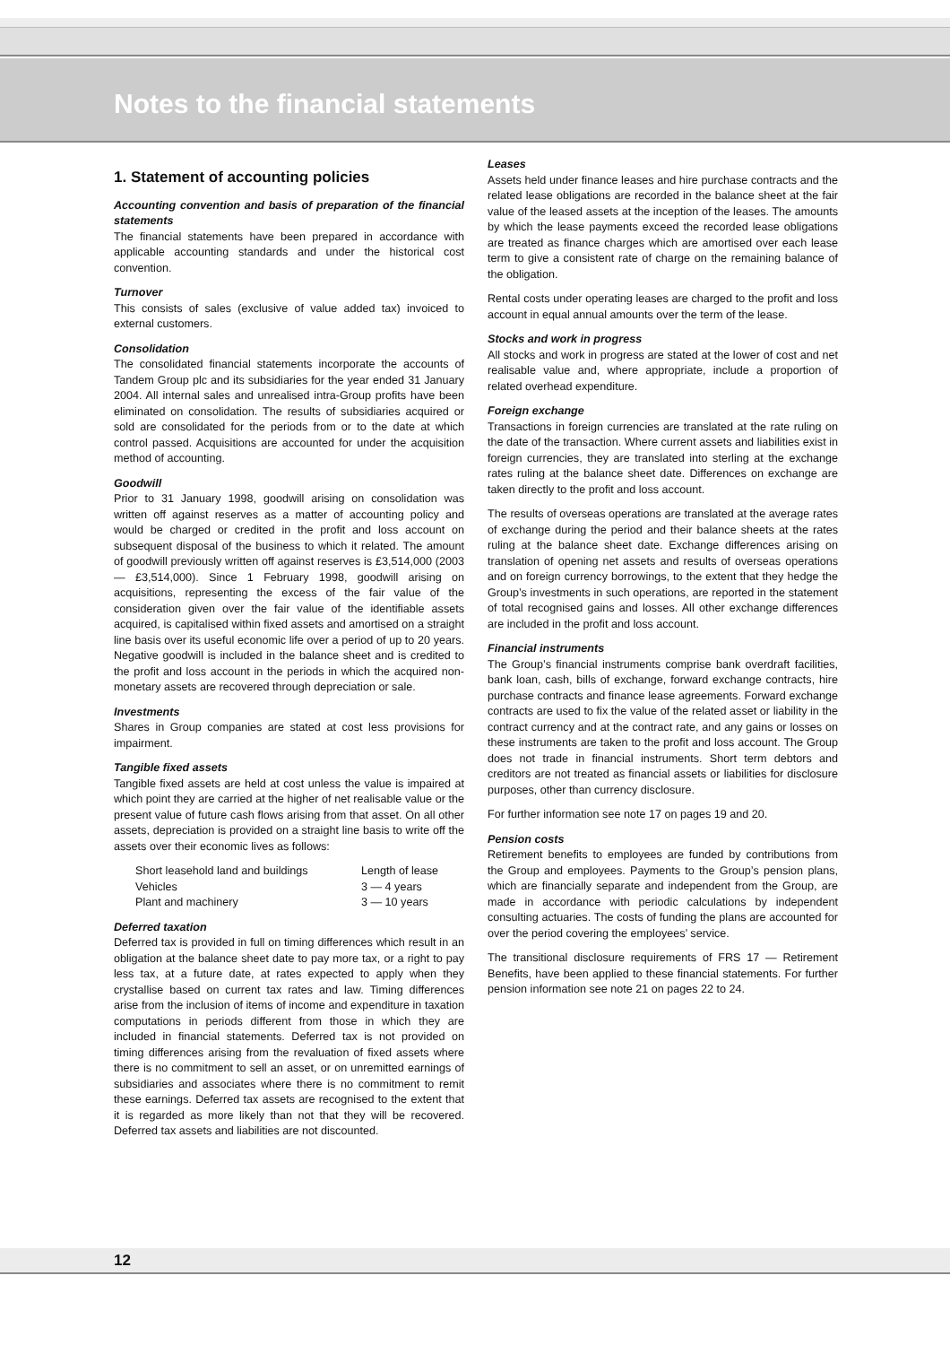Notes to the financial statements
1. Statement of accounting policies
Accounting convention and basis of preparation of the financial statements
The financial statements have been prepared in accordance with applicable accounting standards and under the historical cost convention.
Turnover
This consists of sales (exclusive of value added tax) invoiced to external customers.
Consolidation
The consolidated financial statements incorporate the accounts of Tandem Group plc and its subsidiaries for the year ended 31 January 2004. All internal sales and unrealised intra-Group profits have been eliminated on consolidation. The results of subsidiaries acquired or sold are consolidated for the periods from or to the date at which control passed. Acquisitions are accounted for under the acquisition method of accounting.
Goodwill
Prior to 31 January 1998, goodwill arising on consolidation was written off against reserves as a matter of accounting policy and would be charged or credited in the profit and loss account on subsequent disposal of the business to which it related. The amount of goodwill previously written off against reserves is £3,514,000 (2003 — £3,514,000). Since 1 February 1998, goodwill arising on acquisitions, representing the excess of the fair value of the consideration given over the fair value of the identifiable assets acquired, is capitalised within fixed assets and amortised on a straight line basis over its useful economic life over a period of up to 20 years. Negative goodwill is included in the balance sheet and is credited to the profit and loss account in the periods in which the acquired non-monetary assets are recovered through depreciation or sale.
Investments
Shares in Group companies are stated at cost less provisions for impairment.
Tangible fixed assets
Tangible fixed assets are held at cost unless the value is impaired at which point they are carried at the higher of net realisable value or the present value of future cash flows arising from that asset. On all other assets, depreciation is provided on a straight line basis to write off the assets over their economic lives as follows:
| Short leasehold land and buildings | Length of lease |
| Vehicles | 3 — 4 years |
| Plant and machinery | 3 — 10 years |
Deferred taxation
Deferred tax is provided in full on timing differences which result in an obligation at the balance sheet date to pay more tax, or a right to pay less tax, at a future date, at rates expected to apply when they crystallise based on current tax rates and law. Timing differences arise from the inclusion of items of income and expenditure in taxation computations in periods different from those in which they are included in financial statements. Deferred tax is not provided on timing differences arising from the revaluation of fixed assets where there is no commitment to sell an asset, or on unremitted earnings of subsidiaries and associates where there is no commitment to remit these earnings. Deferred tax assets are recognised to the extent that it is regarded as more likely than not that they will be recovered. Deferred tax assets and liabilities are not discounted.
Leases
Assets held under finance leases and hire purchase contracts and the related lease obligations are recorded in the balance sheet at the fair value of the leased assets at the inception of the leases. The amounts by which the lease payments exceed the recorded lease obligations are treated as finance charges which are amortised over each lease term to give a consistent rate of charge on the remaining balance of the obligation.
Rental costs under operating leases are charged to the profit and loss account in equal annual amounts over the term of the lease.
Stocks and work in progress
All stocks and work in progress are stated at the lower of cost and net realisable value and, where appropriate, include a proportion of related overhead expenditure.
Foreign exchange
Transactions in foreign currencies are translated at the rate ruling on the date of the transaction. Where current assets and liabilities exist in foreign currencies, they are translated into sterling at the exchange rates ruling at the balance sheet date. Differences on exchange are taken directly to the profit and loss account.
The results of overseas operations are translated at the average rates of exchange during the period and their balance sheets at the rates ruling at the balance sheet date. Exchange differences arising on translation of opening net assets and results of overseas operations and on foreign currency borrowings, to the extent that they hedge the Group’s investments in such operations, are reported in the statement of total recognised gains and losses. All other exchange differences are included in the profit and loss account.
Financial instruments
The Group’s financial instruments comprise bank overdraft facilities, bank loan, cash, bills of exchange, forward exchange contracts, hire purchase contracts and finance lease agreements. Forward exchange contracts are used to fix the value of the related asset or liability in the contract currency and at the contract rate, and any gains or losses on these instruments are taken to the profit and loss account. The Group does not trade in financial instruments. Short term debtors and creditors are not treated as financial assets or liabilities for disclosure purposes, other than currency disclosure.
For further information see note 17 on pages 19 and 20.
Pension costs
Retirement benefits to employees are funded by contributions from the Group and employees. Payments to the Group’s pension plans, which are financially separate and independent from the Group, are made in accordance with periodic calculations by independent consulting actuaries. The costs of funding the plans are accounted for over the period covering the employees’ service.
The transitional disclosure requirements of FRS 17 — Retirement Benefits, have been applied to these financial statements. For further pension information see note 21 on pages 22 to 24.
12